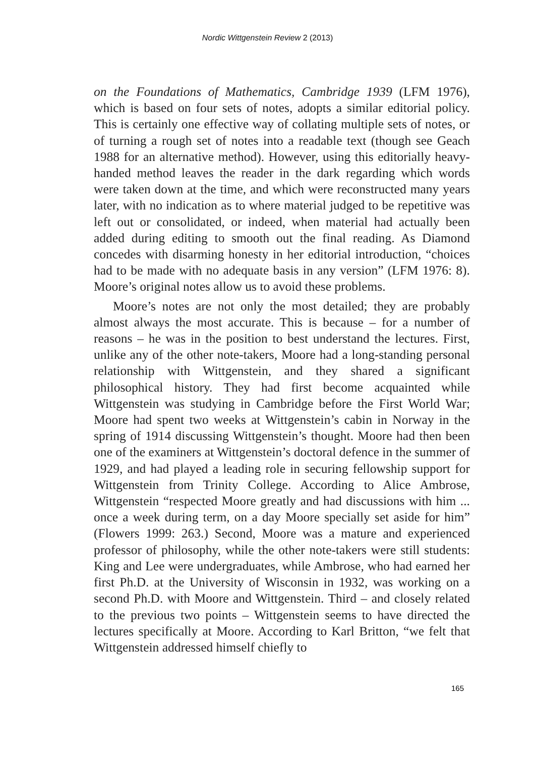Nordic Wittgenstein Review 2 (2013)
on the Foundations of Mathematics, Cambridge 1939 (LFM 1976), which is based on four sets of notes, adopts a similar editorial policy. This is certainly one effective way of collating multiple sets of notes, or of turning a rough set of notes into a readable text (though see Geach 1988 for an alternative method). However, using this editorially heavy-handed method leaves the reader in the dark regarding which words were taken down at the time, and which were reconstructed many years later, with no indication as to where material judged to be repetitive was left out or consolidated, or indeed, when material had actually been added during editing to smooth out the final reading. As Diamond concedes with disarming honesty in her editorial introduction, “choices had to be made with no adequate basis in any version” (LFM 1976: 8). Moore’s original notes allow us to avoid these problems.
Moore’s notes are not only the most detailed; they are probably almost always the most accurate. This is because – for a number of reasons – he was in the position to best understand the lectures. First, unlike any of the other note-takers, Moore had a long-standing personal relationship with Wittgenstein, and they shared a significant philosophical history. They had first become acquainted while Wittgenstein was studying in Cambridge before the First World War; Moore had spent two weeks at Wittgenstein’s cabin in Norway in the spring of 1914 discussing Wittgenstein’s thought. Moore had then been one of the examiners at Wittgenstein’s doctoral defence in the summer of 1929, and had played a leading role in securing fellowship support for Wittgenstein from Trinity College. According to Alice Ambrose, Wittgenstein “respected Moore greatly and had discussions with him ... once a week during term, on a day Moore specially set aside for him” (Flowers 1999: 263.) Second, Moore was a mature and experienced professor of philosophy, while the other note-takers were still students: King and Lee were undergraduates, while Ambrose, who had earned her first Ph.D. at the University of Wisconsin in 1932, was working on a second Ph.D. with Moore and Wittgenstein. Third – and closely related to the previous two points – Wittgenstein seems to have directed the lectures specifically at Moore. According to Karl Britton, “we felt that Wittgenstein addressed himself chiefly to
165